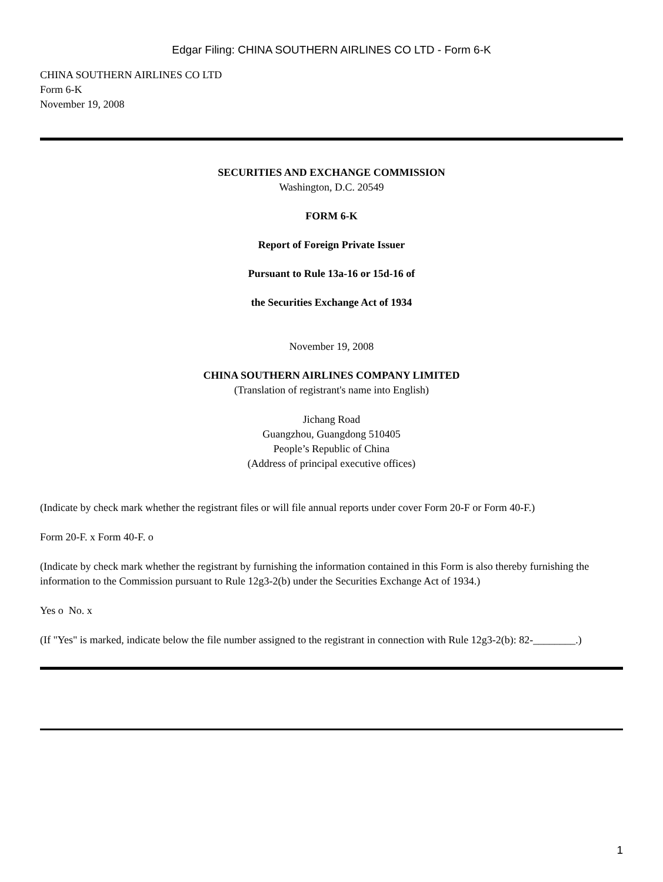Edgar Filing: CHINA SOUTHERN AIRLINES CO LTD - Form 6-K
CHINA SOUTHERN AIRLINES CO LTD
Form 6-K
November 19, 2008
SECURITIES AND EXCHANGE COMMISSION
Washington, D.C. 20549
FORM 6-K
Report of Foreign Private Issuer
Pursuant to Rule 13a-16 or 15d-16 of
the Securities Exchange Act of 1934
November 19, 2008
CHINA SOUTHERN AIRLINES COMPANY LIMITED
(Translation of registrant's name into English)
Jichang Road
Guangzhou, Guangdong 510405
People’s Republic of China
(Address of principal executive offices)
(Indicate by check mark whether the registrant files or will file annual reports under cover Form 20-F or Form 40-F.)
Form 20-F. x Form 40-F. o
(Indicate by check mark whether the registrant by furnishing the information contained in this Form is also thereby furnishing the information to the Commission pursuant to Rule 12g3-2(b) under the Securities Exchange Act of 1934.)
Yes o No. x
(If "Yes" is marked, indicate below the file number assigned to the registrant in connection with Rule 12g3-2(b): 82-________.)
1